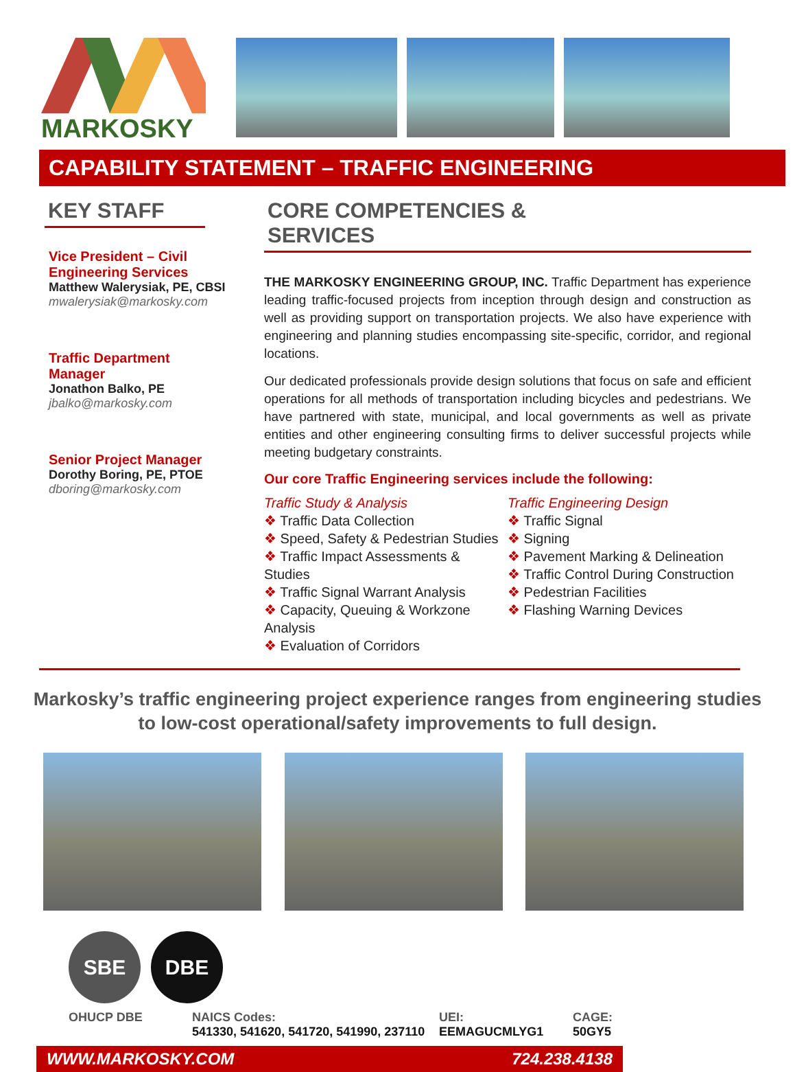MARKOSKY
CAPABILITY STATEMENT – TRAFFIC ENGINEERING
KEY STAFF
Vice President – Civil
Engineering Services
Matthew Walerysiak, PE, CBSI
mwalerysiak@markosky.com
Traffic Department
Manager
Jonathon Balko, PE
jbalko@markosky.com
Senior Project Manager
Dorothy Boring, PE, PTOE
dboring@markosky.com
CORE COMPETENCIES & SERVICES
THE MARKOSKY ENGINEERING GROUP, INC. Traffic Department has experience leading traffic-focused projects from inception through design and construction as well as providing support on transportation projects. We also have experience with engineering and planning studies encompassing site-specific, corridor, and regional locations.
Our dedicated professionals provide design solutions that focus on safe and efficient operations for all methods of transportation including bicycles and pedestrians. We have partnered with state, municipal, and local governments as well as private entities and other engineering consulting firms to deliver successful projects while meeting budgetary constraints.
Our core Traffic Engineering services include the following:
Traffic Study & Analysis
❖ Traffic Data Collection
❖ Speed, Safety & Pedestrian Studies
❖ Traffic Impact Assessments & Studies
❖ Traffic Signal Warrant Analysis
❖ Capacity, Queuing & Workzone Analysis
❖ Evaluation of Corridors
Traffic Engineering Design
❖ Traffic Signal
❖ Signing
❖ Pavement Marking & Delineation
❖ Traffic Control During Construction
❖ Pedestrian Facilities
❖ Flashing Warning Devices
Markosky’s traffic engineering project experience ranges from engineering studies
to low-cost operational/safety improvements to full design.
SBE DBE
OHUCP DBE NAICS Codes:
541330, 541620, 541720, 541990, 237110
UEI:
EEMAGUCMLYG1
CAGE:
50GY5
WWW.MARKOSKY.COM 724.238.4138